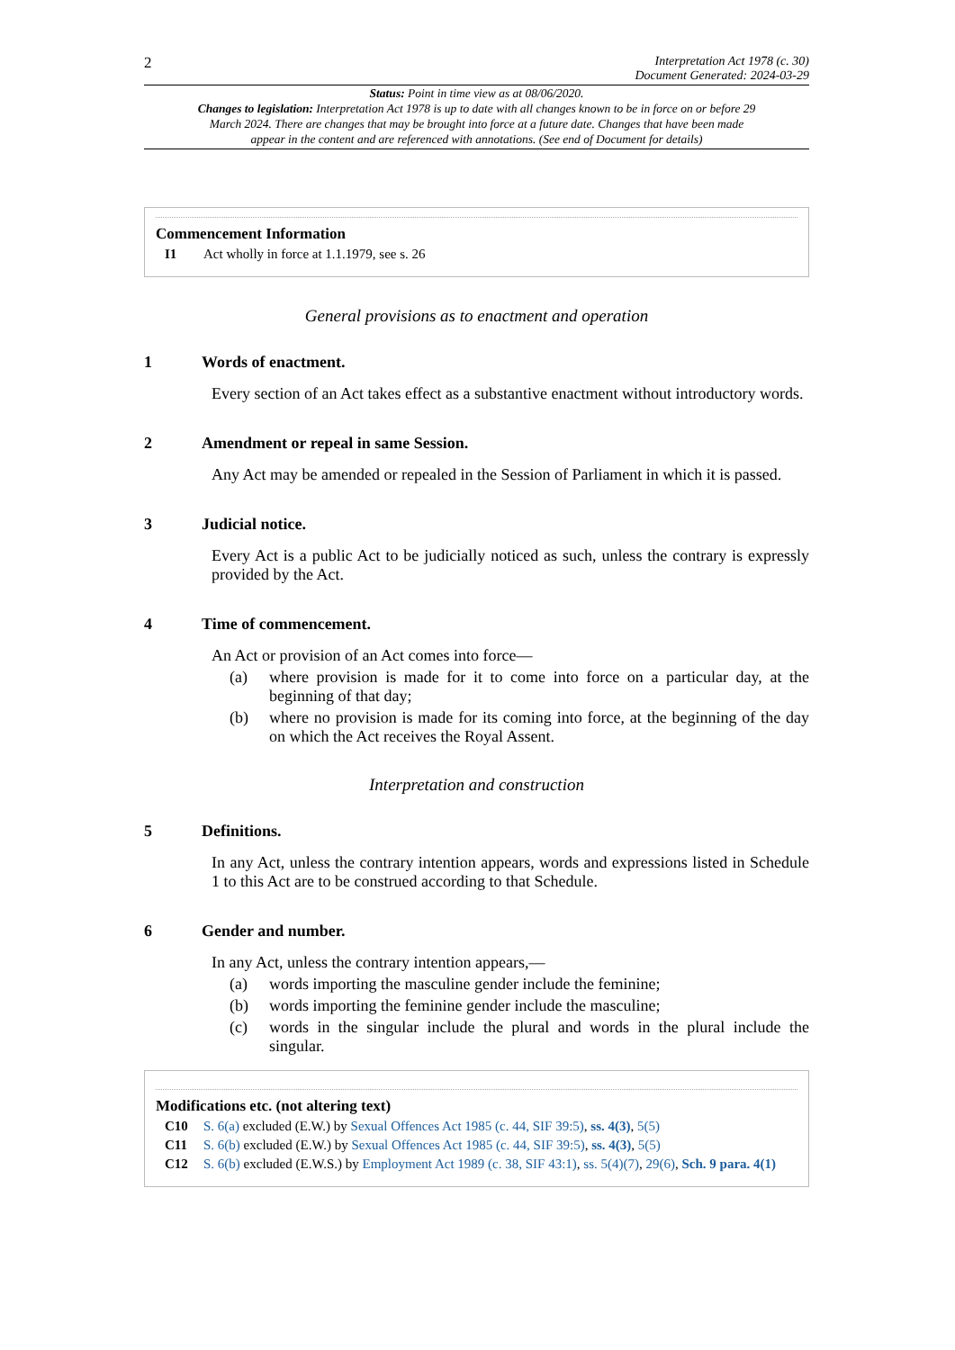2
Interpretation Act 1978 (c. 30)
Document Generated: 2024-03-29
Status: Point in time view as at 08/06/2020.
Changes to legislation: Interpretation Act 1978 is up to date with all changes known to be in force on or before 29 March 2024. There are changes that may be brought into force at a future date. Changes that have been made appear in the content and are referenced with annotations. (See end of Document for details)
Commencement Information
I1 Act wholly in force at 1.1.1979, see s. 26
General provisions as to enactment and operation
1 Words of enactment.
Every section of an Act takes effect as a substantive enactment without introductory words.
2 Amendment or repeal in same Session.
Any Act may be amended or repealed in the Session of Parliament in which it is passed.
3 Judicial notice.
Every Act is a public Act to be judicially noticed as such, unless the contrary is expressly provided by the Act.
4 Time of commencement.
An Act or provision of an Act comes into force—
(a) where provision is made for it to come into force on a particular day, at the beginning of that day;
(b) where no provision is made for its coming into force, at the beginning of the day on which the Act receives the Royal Assent.
Interpretation and construction
5 Definitions.
In any Act, unless the contrary intention appears, words and expressions listed in Schedule 1 to this Act are to be construed according to that Schedule.
6 Gender and number.
In any Act, unless the contrary intention appears,—
(a) words importing the masculine gender include the feminine;
(b) words importing the feminine gender include the masculine;
(c) words in the singular include the plural and words in the plural include the singular.
Modifications etc. (not altering text)
C10 S. 6(a) excluded (E.W.) by Sexual Offences Act 1985 (c. 44, SIF 39:5), ss. 4(3), 5(5)
C11 S. 6(b) excluded (E.W.) by Sexual Offences Act 1985 (c. 44, SIF 39:5), ss. 4(3), 5(5)
C12 S. 6(b) excluded (E.W.S.) by Employment Act 1989 (c. 38, SIF 43:1), ss. 5(4)(7), 29(6), Sch. 9 para. 4(1)